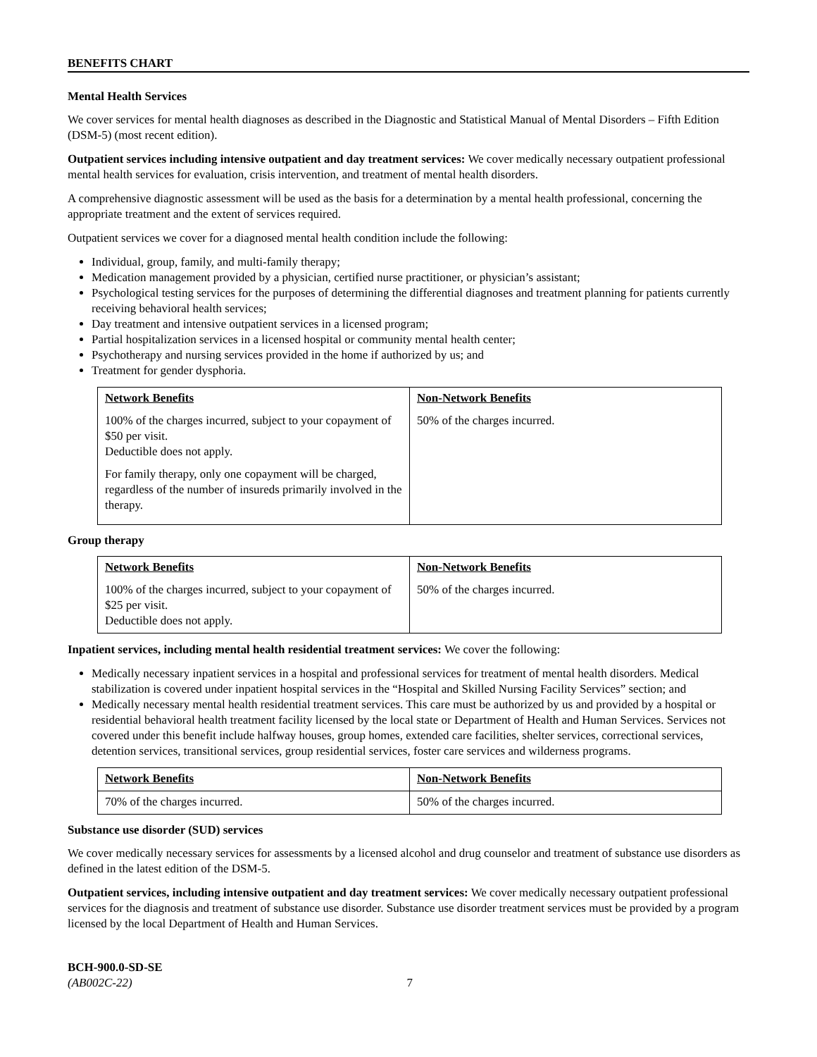BENEFITS CHART
Mental Health Services
We cover services for mental health diagnoses as described in the Diagnostic and Statistical Manual of Mental Disorders – Fifth Edition (DSM-5) (most recent edition).
Outpatient services including intensive outpatient and day treatment services: We cover medically necessary outpatient professional mental health services for evaluation, crisis intervention, and treatment of mental health disorders.
A comprehensive diagnostic assessment will be used as the basis for a determination by a mental health professional, concerning the appropriate treatment and the extent of services required.
Outpatient services we cover for a diagnosed mental health condition include the following:
Individual, group, family, and multi-family therapy;
Medication management provided by a physician, certified nurse practitioner, or physician’s assistant;
Psychological testing services for the purposes of determining the differential diagnoses and treatment planning for patients currently receiving behavioral health services;
Day treatment and intensive outpatient services in a licensed program;
Partial hospitalization services in a licensed hospital or community mental health center;
Psychotherapy and nursing services provided in the home if authorized by us; and
Treatment for gender dysphoria.
| Network Benefits | Non-Network Benefits |
| --- | --- |
| 100% of the charges incurred, subject to your copayment of $50 per visit. Deductible does not apply. For family therapy, only one copayment will be charged, regardless of the number of insureds primarily involved in the therapy. | 50% of the charges incurred. |
Group therapy
| Network Benefits | Non-Network Benefits |
| --- | --- |
| 100% of the charges incurred, subject to your copayment of $25 per visit. Deductible does not apply. | 50% of the charges incurred. |
Inpatient services, including mental health residential treatment services: We cover the following:
Medically necessary inpatient services in a hospital and professional services for treatment of mental health disorders. Medical stabilization is covered under inpatient hospital services in the “Hospital and Skilled Nursing Facility Services” section; and
Medically necessary mental health residential treatment services. This care must be authorized by us and provided by a hospital or residential behavioral health treatment facility licensed by the local state or Department of Health and Human Services. Services not covered under this benefit include halfway houses, group homes, extended care facilities, shelter services, correctional services, detention services, transitional services, group residential services, foster care services and wilderness programs.
| Network Benefits | Non-Network Benefits |
| --- | --- |
| 70% of the charges incurred. | 50% of the charges incurred. |
Substance use disorder (SUD) services
We cover medically necessary services for assessments by a licensed alcohol and drug counselor and treatment of substance use disorders as defined in the latest edition of the DSM-5.
Outpatient services, including intensive outpatient and day treatment services: We cover medically necessary outpatient professional services for the diagnosis and treatment of substance use disorder. Substance use disorder treatment services must be provided by a program licensed by the local Department of Health and Human Services.
BCH-900.0-SD-SE
(AB002C-22) 7